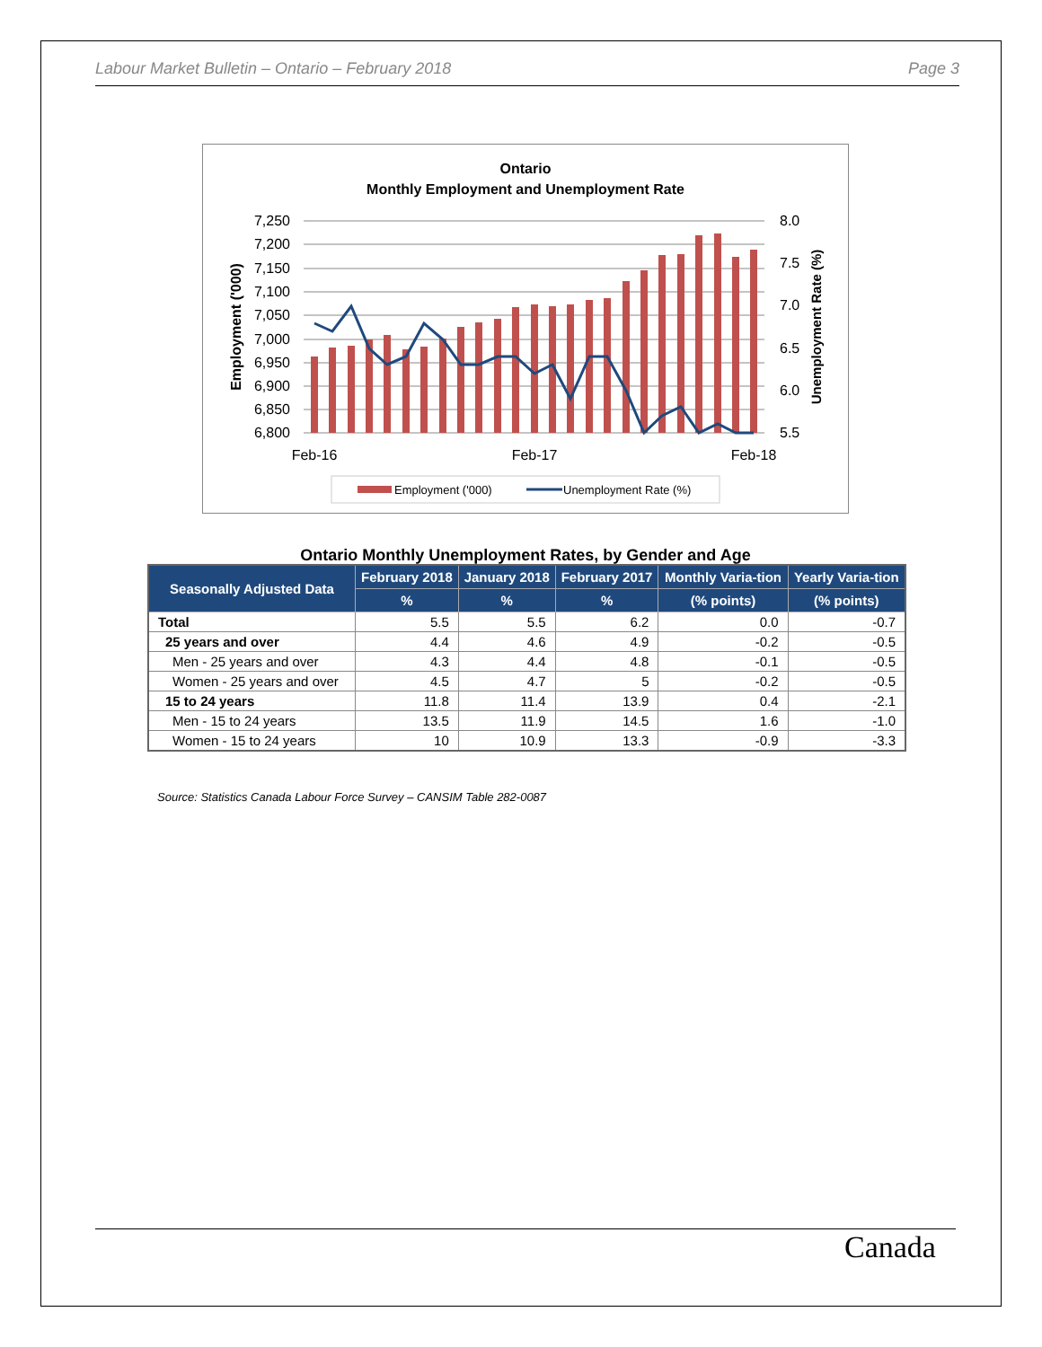Labour Market Bulletin – Ontario – February 2018 Page 3
Ontario
Monthly Employment and Unemployment Rate
7,250
7,200
7,150
7,100
7,050
7,000
6,950
6,900
6,850
6,800
8.0
7.5
7.0
6.5
6.0
5.5
Feb-16
Feb-17
Feb-18
Employment ('000)
Unemployment Rate (%)
Employment ('000)
Unemployment Rate (%)
Ontario Monthly Unemployment Rates, by Gender and Age
| Seasonally Adjusted Data | February 2018 | January 2018 | February 2017 | Monthly Varia-tion | Yearly Varia-tion |
| --- | --- | --- | --- | --- | --- |
| | % | % | % | (% points) | (% points) |
| Total | 5.5 | 5.5 | 6.2 | 0.0 | -0.7 |
| 25 years and over | 4.4 | 4.6 | 4.9 | -0.2 | -0.5 |
| Men - 25 years and over | 4.3 | 4.4 | 4.8 | -0.1 | -0.5 |
| Women - 25 years and over | 4.5 | 4.7 | 5 | -0.2 | -0.5 |
| 15 to 24 years | 11.8 | 11.4 | 13.9 | 0.4 | -2.1 |
| Men - 15 to 24 years | 13.5 | 11.9 | 14.5 | 1.6 | -1.0 |
| Women - 15 to 24 years | 10 | 10.9 | 13.3 | -0.9 | -3.3 |
Source: Statistics Canada Labour Force Survey – CANSIM Table 282-0087
Canada